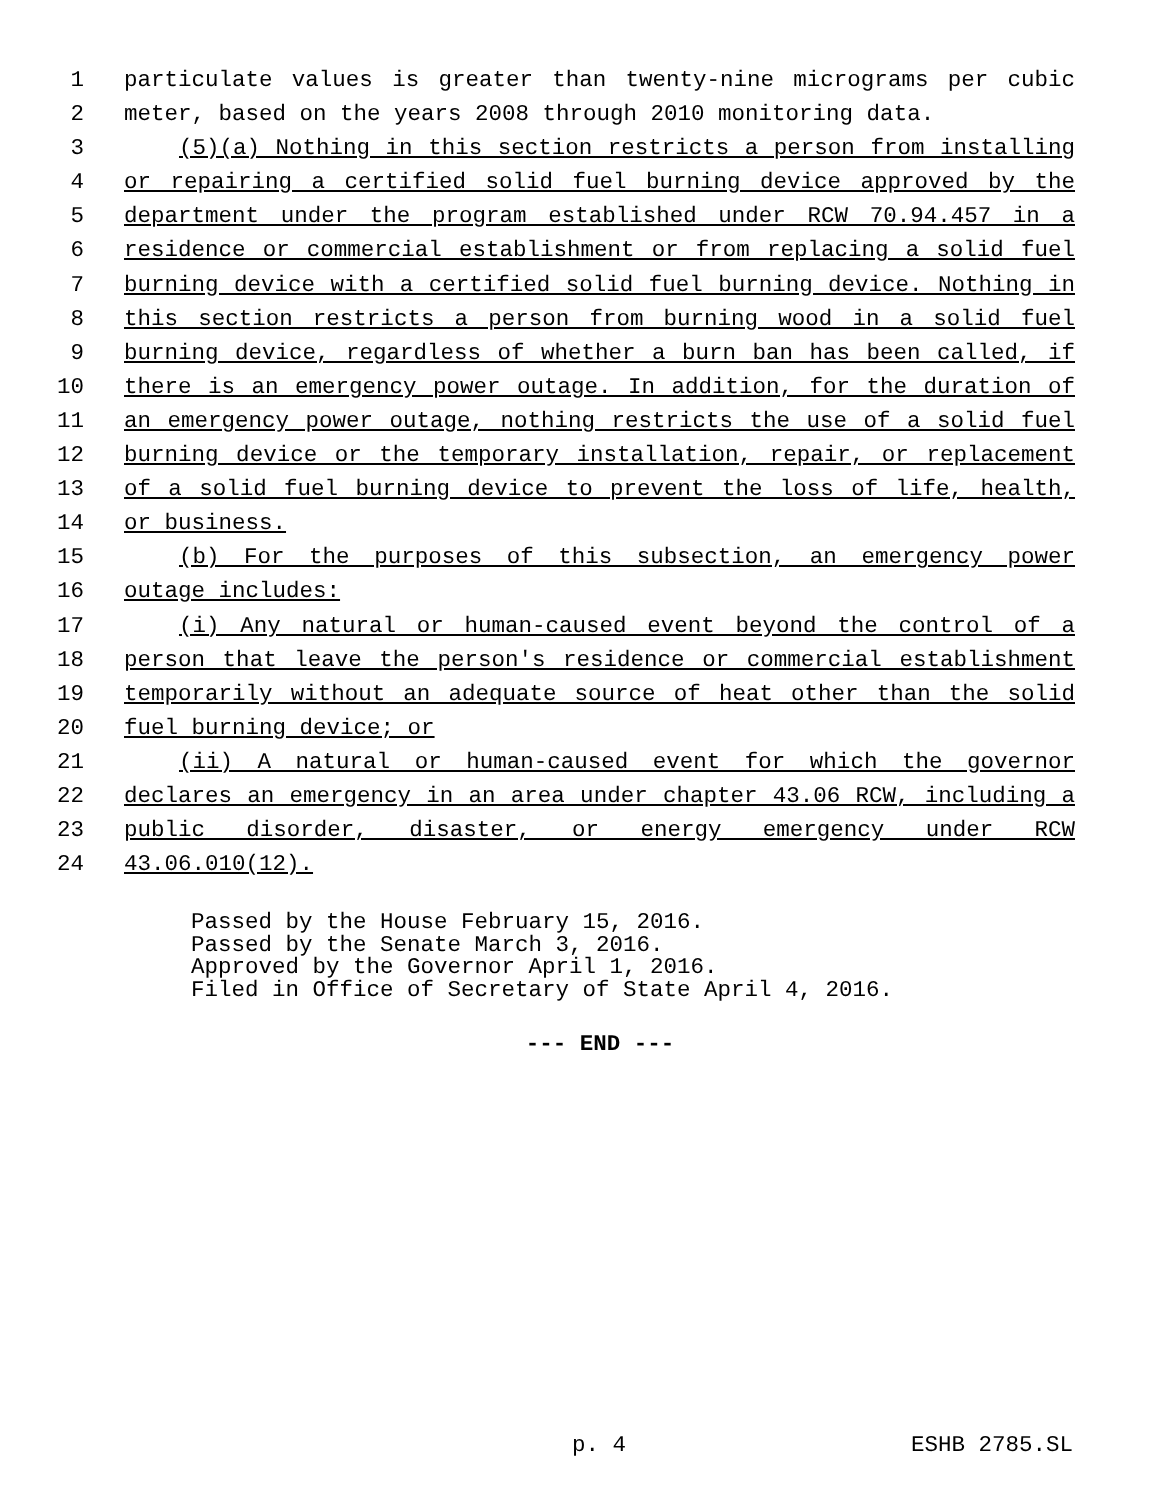1 particulate values is greater than twenty-nine micrograms per cubic
2 meter, based on the years 2008 through 2010 monitoring data.
3 (5)(a) Nothing in this section restricts a person from installing
4 or repairing a certified solid fuel burning device approved by the
5 department under the program established under RCW 70.94.457 in a
6 residence or commercial establishment or from replacing a solid fuel
7 burning device with a certified solid fuel burning device. Nothing in
8 this section restricts a person from burning wood in a solid fuel
9 burning device, regardless of whether a burn ban has been called, if
10 there is an emergency power outage. In addition, for the duration of
11 an emergency power outage, nothing restricts the use of a solid fuel
12 burning device or the temporary installation, repair, or replacement
13 of a solid fuel burning device to prevent the loss of life, health,
14 or business.
15 (b) For the purposes of this subsection, an emergency power
16 outage includes:
17 (i) Any natural or human-caused event beyond the control of a
18 person that leave the person's residence or commercial establishment
19 temporarily without an adequate source of heat other than the solid
20 fuel burning device; or
21 (ii) A natural or human-caused event for which the governor
22 declares an emergency in an area under chapter 43.06 RCW, including a
23 public disorder, disaster, or energy emergency under RCW
24 43.06.010(12).
Passed by the House February 15, 2016.
Passed by the Senate March 3, 2016.
Approved by the Governor April 1, 2016.
Filed in Office of Secretary of State April 4, 2016.
--- END ---
p. 4 ESHB 2785.SL